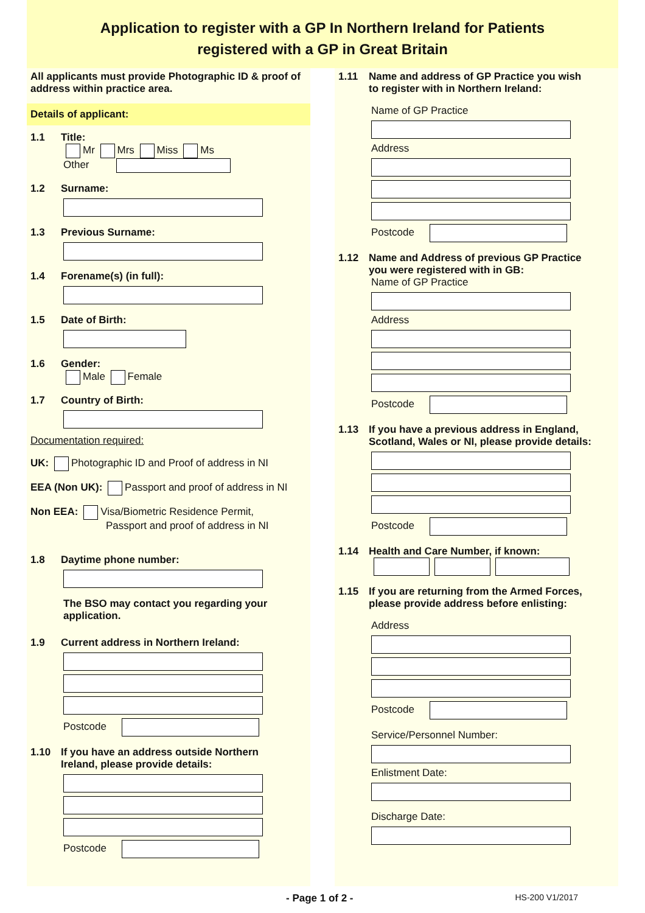Application to register with a GP In Northern Ireland for Patients
registered with a GP in Great Britain
All applicants must provide Photographic ID & proof of address within practice area.
Details of applicant:
1.1 Title:
Mr Mrs Miss Ms
Other
1.2 Surname:
1.3 Previous Surname:
1.4 Forename(s) (in full):
1.5 Date of Birth:
1.6 Gender:
Male Female
1.7 Country of Birth:
Documentation required:
UK: Photographic ID and Proof of address in NI
EEA (Non UK): Passport and proof of address in NI
Non EEA: Visa/Biometric Residence Permit,
Passport and proof of address in NI
1.8 Daytime phone number:
The BSO may contact you regarding your application.
1.9 Current address in Northern Ireland:
Postcode
1.10 If you have an address outside Northern
Ireland, please provide details:
Postcode
1.11 Name and address of GP Practice you wish
to register with in Northern Ireland:
Name of GP Practice
Address
Postcode
1.12 Name and Address of previous GP Practice
you were registered with in GB:
Name of GP Practice
Address
Postcode
1.13 If you have a previous address in England,
Scotland, Wales or NI, please provide details:
Postcode
1.14 Health and Care Number, if known:
1.15 If you are returning from the Armed Forces,
please provide address before enlisting:
Address
Postcode
Service/Personnel Number:
Enlistment Date:
Discharge Date:
- Page 1 of 2 - HS-200 V1/2017